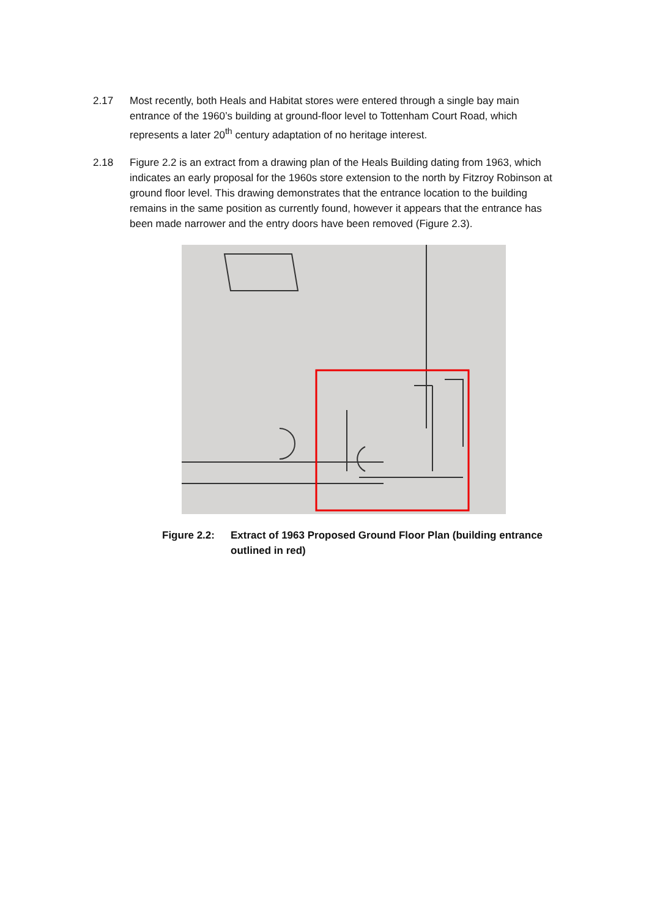2.17 Most recently, both Heals and Habitat stores were entered through a single bay main entrance of the 1960’s building at ground-floor level to Tottenham Court Road, which represents a later 20<sup>th</sup> century adaptation of no heritage interest.
2.18 Figure 2.2 is an extract from a drawing plan of the Heals Building dating from 1963, which indicates an early proposal for the 1960s store extension to the north by Fitzroy Robinson at ground floor level. This drawing demonstrates that the entrance location to the building remains in the same position as currently found, however it appears that the entrance has been made narrower and the entry doors have been removed (Figure 2.3).
Figure 2.2:
Extract of 1963 Proposed Ground Floor Plan (building entrance outlined in red)